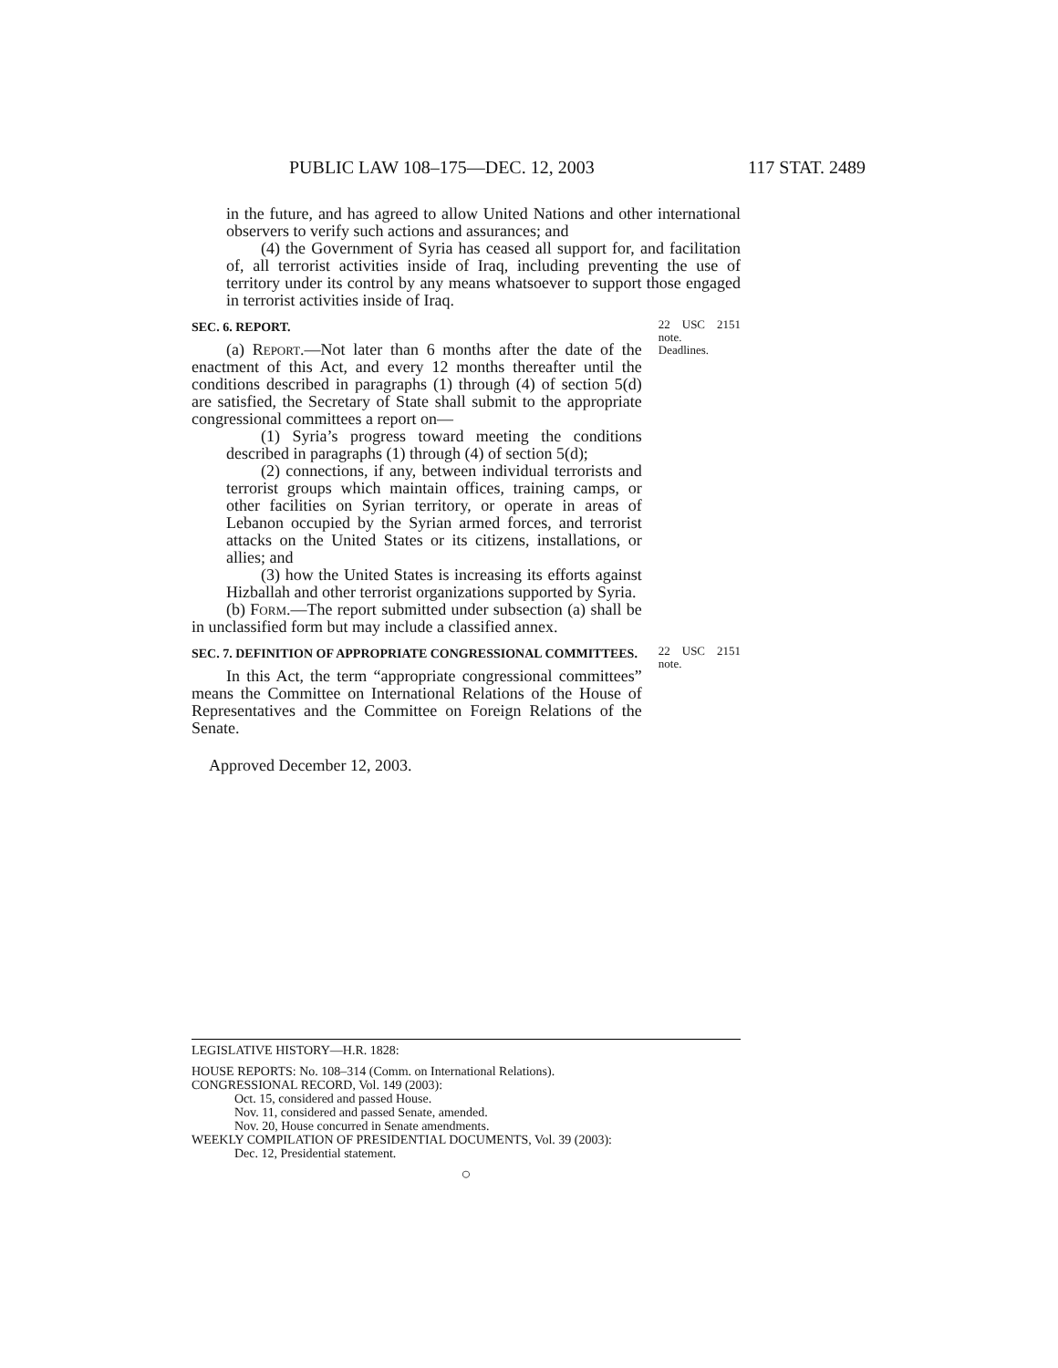PUBLIC LAW 108–175—DEC. 12, 2003 117 STAT. 2489
in the future, and has agreed to allow United Nations and other international observers to verify such actions and assurances; and
(4) the Government of Syria has ceased all support for, and facilitation of, all terrorist activities inside of Iraq, including preventing the use of territory under its control by any means whatsoever to support those engaged in terrorist activities inside of Iraq.
SEC. 6. REPORT.
(a) Report.—Not later than 6 months after the date of the enactment of this Act, and every 12 months thereafter until the conditions described in paragraphs (1) through (4) of section 5(d) are satisfied, the Secretary of State shall submit to the appropriate congressional committees a report on—
(1) Syria’s progress toward meeting the conditions described in paragraphs (1) through (4) of section 5(d);
(2) connections, if any, between individual terrorists and terrorist groups which maintain offices, training camps, or other facilities on Syrian territory, or operate in areas of Lebanon occupied by the Syrian armed forces, and terrorist attacks on the United States or its citizens, installations, or allies; and
(3) how the United States is increasing its efforts against Hizballah and other terrorist organizations supported by Syria.
(b) Form.—The report submitted under subsection (a) shall be in unclassified form but may include a classified annex.
22 USC 2151 note.
Deadlines.
SEC. 7. DEFINITION OF APPROPRIATE CONGRESSIONAL COMMITTEES.
In this Act, the term “appropriate congressional committees” means the Committee on International Relations of the House of Representatives and the Committee on Foreign Relations of the Senate.
Approved December 12, 2003.
22 USC 2151 note.
LEGISLATIVE HISTORY—H.R. 1828:
HOUSE REPORTS: No. 108–314 (Comm. on International Relations).
CONGRESSIONAL RECORD, Vol. 149 (2003):
Oct. 15, considered and passed House.
Nov. 11, considered and passed Senate, amended.
Nov. 20, House concurred in Senate amendments.
WEEKLY COMPILATION OF PRESIDENTIAL DOCUMENTS, Vol. 39 (2003):
Dec. 12, Presidential statement.
○